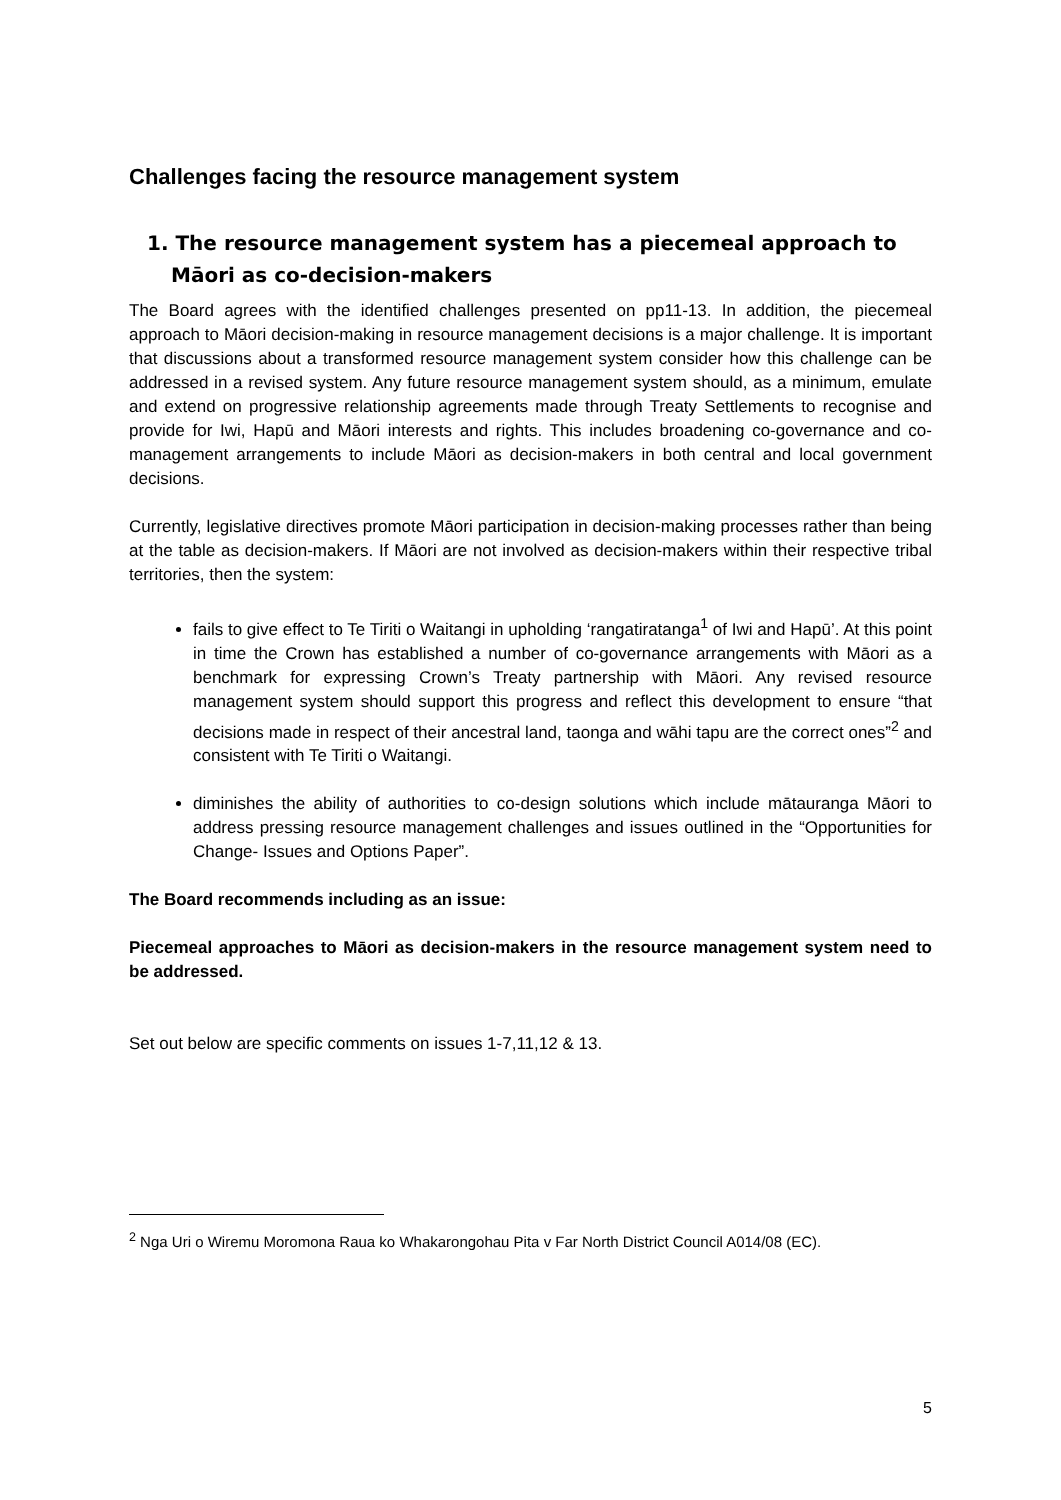Challenges facing the resource management system
1. The resource management system has a piecemeal approach to Māori as co-decision-makers
The Board agrees with the identified challenges presented on pp11-13. In addition, the piecemeal approach to Māori decision-making in resource management decisions is a major challenge. It is important that discussions about a transformed resource management system consider how this challenge can be addressed in a revised system. Any future resource management system should, as a minimum, emulate and extend on progressive relationship agreements made through Treaty Settlements to recognise and provide for Iwi, Hapū and Māori interests and rights. This includes broadening co-governance and co-management arrangements to include Māori as decision-makers in both central and local government decisions.
Currently, legislative directives promote Māori participation in decision-making processes rather than being at the table as decision-makers. If Māori are not involved as decision-makers within their respective tribal territories, then the system:
fails to give effect to Te Tiriti o Waitangi in upholding ‘rangatiratanga<sup>1</sup> of Iwi and Hapū’. At this point in time the Crown has established a number of co-governance arrangements with Māori as a benchmark for expressing Crown’s Treaty partnership with Māori. Any revised resource management system should support this progress and reflect this development to ensure “that decisions made in respect of their ancestral land, taonga and wāhi tapu are the correct ones”<sup>2</sup> and consistent with Te Tiriti o Waitangi.
diminishes the ability of authorities to co-design solutions which include mātauranga Māori to address pressing resource management challenges and issues outlined in the “Opportunities for Change- Issues and Options Paper”.
The Board recommends including as an issue:
Piecemeal approaches to Māori as decision-makers in the resource management system need to be addressed.
Set out below are specific comments on issues 1-7,11,12 & 13.
<sup>2</sup> Nga Uri o Wiremu Moromona Raua ko Whakarongohau Pita v Far North District Council A014/08 (EC).
5